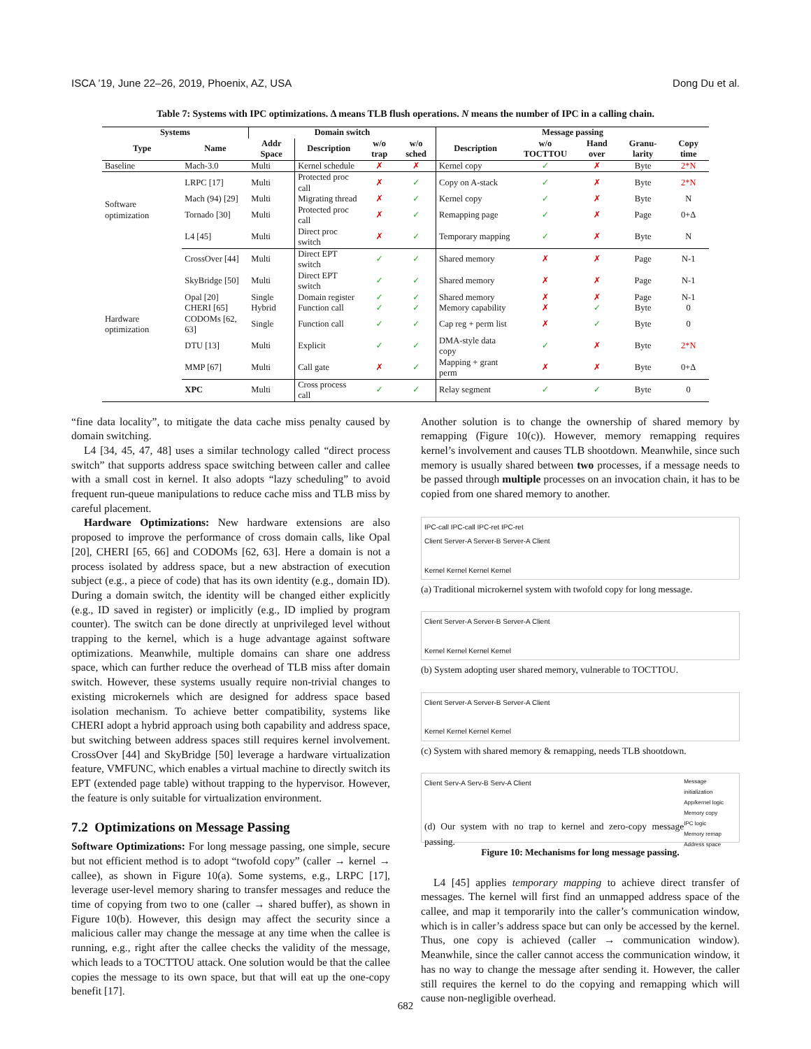ISCA ’19, June 22–26, 2019, Phoenix, AZ, USA Dong Du et al.
Table 7: Systems with IPC optimizations. Δ means TLB flush operations. N means the number of IPC in a calling chain.
| Systems | | Domain switch | | | | Message passing | | | | |
| --- | --- | --- | --- | --- | --- | --- | --- | --- | --- | --- |
| Type | Name | Addr Space | Description | w/o trap | w/o sched | Description | w/o TOCTTOU | Hand over | Granu-larity | Copy time |
| Baseline | Mach-3.0 | Multi | Kernel schedule | ✗ | ✗ | Kernel copy | ✓ | ✗ | Byte | 2*N |
| Software optimization | LRPC [17] | Multi | Protected proc call | ✗ | ✓ | Copy on A-stack | ✓ | ✗ | Byte | 2*N |
| | Mach (94) [29] | Multi | Migrating thread | ✗ | ✓ | Kernel copy | ✓ | ✗ | Byte | N |
| | Tornado [30] | Multi | Protected proc call | ✗ | ✓ | Remapping page | ✓ | ✗ | Page | 0+Δ |
| | L4 [45] | Multi | Direct proc switch | ✗ | ✓ | Temporary mapping | ✓ | ✗ | Byte | N |
| Hardware optimization | CrossOver [44] | Multi | Direct EPT switch | ✓ | ✓ | Shared memory | ✗ | ✗ | Page | N-1 |
| | SkyBridge [50] | Multi | Direct EPT switch | ✓ | ✓ | Shared memory | ✗ | ✗ | Page | N-1 |
| | Opal [20] | Single | Domain register | ✓ | ✓ | Shared memory | ✗ | ✗ | Page | N-1 |
| | CHERI [65] | Hybrid | Function call | ✓ | ✓ | Memory capability | ✗ | ✓ | Byte | 0 |
| | CODOMs [62, 63] | Single | Function call | ✓ | ✓ | Cap reg + perm list | ✗ | ✓ | Byte | 0 |
| | DTU [13] | Multi | Explicit | ✓ | ✓ | DMA-style data copy | ✓ | ✗ | Byte | 2*N |
| | MMP [67] | Multi | Call gate | ✗ | ✓ | Mapping + grant perm | ✗ | ✗ | Byte | 0+Δ |
| | XPC | Multi | Cross process call | ✓ | ✓ | Relay segment | ✓ | ✓ | Byte | 0 |
“fine data locality”, to mitigate the data cache miss penalty caused by domain switching.
L4 [34, 45, 47, 48] uses a similar technology called “direct process switch” that supports address space switching between caller and callee with a small cost in kernel. It also adopts “lazy scheduling” to avoid frequent run-queue manipulations to reduce cache miss and TLB miss by careful placement.
Hardware Optimizations: New hardware extensions are also proposed to improve the performance of cross domain calls, like Opal [20], CHERI [65, 66] and CODOMs [62, 63]. Here a domain is not a process isolated by address space, but a new abstraction of execution subject (e.g., a piece of code) that has its own identity (e.g., domain ID). During a domain switch, the identity will be changed either explicitly (e.g., ID saved in register) or implicitly (e.g., ID implied by program counter). The switch can be done directly at unprivileged level without trapping to the kernel, which is a huge advantage against software optimizations. Meanwhile, multiple domains can share one address space, which can further reduce the overhead of TLB miss after domain switch. However, these systems usually require non-trivial changes to existing microkernels which are designed for address space based isolation mechanism. To achieve better compatibility, systems like CHERI adopt a hybrid approach using both capability and address space, but switching between address spaces still requires kernel involvement. CrossOver [44] and SkyBridge [50] leverage a hardware virtualization feature, VMFUNC, which enables a virtual machine to directly switch its EPT (extended page table) without trapping to the hypervisor. However, the feature is only suitable for virtualization environment.
7.2 Optimizations on Message Passing
Software Optimizations: For long message passing, one simple, secure but not efficient method is to adopt “twofold copy” (caller → kernel → callee), as shown in Figure 10(a). Some systems, e.g., LRPC [17], leverage user-level memory sharing to transfer messages and reduce the time of copying from two to one (caller → shared buffer), as shown in Figure 10(b). However, this design may affect the security since a malicious caller may change the message at any time when the callee is running, e.g., right after the callee checks the validity of the message, which leads to a TOCTTOU attack. One solution would be that the callee copies the message to its own space, but that will eat up the one-copy benefit [17].
Another solution is to change the ownership of shared memory by remapping (Figure 10(c)). However, memory remapping requires kernel’s involvement and causes TLB shootdown. Meanwhile, since such memory is usually shared between two processes, if a message needs to be passed through multiple processes on an invocation chain, it has to be copied from one shared memory to another.
IPC-call IPC-call IPC-ret IPC-ret
Client Server-A Server-B Server-A Client
Kernel Kernel Kernel Kernel
(a) Traditional microkernel system with twofold copy for long message.
Client Server-A Server-B Server-A Client
Kernel Kernel Kernel Kernel
(b) System adopting user shared memory, vulnerable to TOCTTOU.
Client Server-A Server-B Server-A Client
Kernel Kernel Kernel Kernel
(c) System with shared memory & remapping, needs TLB shootdown.
Client Serv-A Serv-B Serv-A Client
(d) Our system with no trap to kernel and zero-copy message passing.
Message initialization
App/kernel logic
Memory copy
IPC logic
Memory remap
Address space
Figure 10: Mechanisms for long message passing.
L4 [45] applies temporary mapping to achieve direct transfer of messages. The kernel will first find an unmapped address space of the callee, and map it temporarily into the caller’s communication window, which is in caller’s address space but can only be accessed by the kernel. Thus, one copy is achieved (caller → communication window). Meanwhile, since the caller cannot access the communication window, it has no way to change the message after sending it. However, the caller still requires the kernel to do the copying and remapping which will cause non-negligible overhead.
682